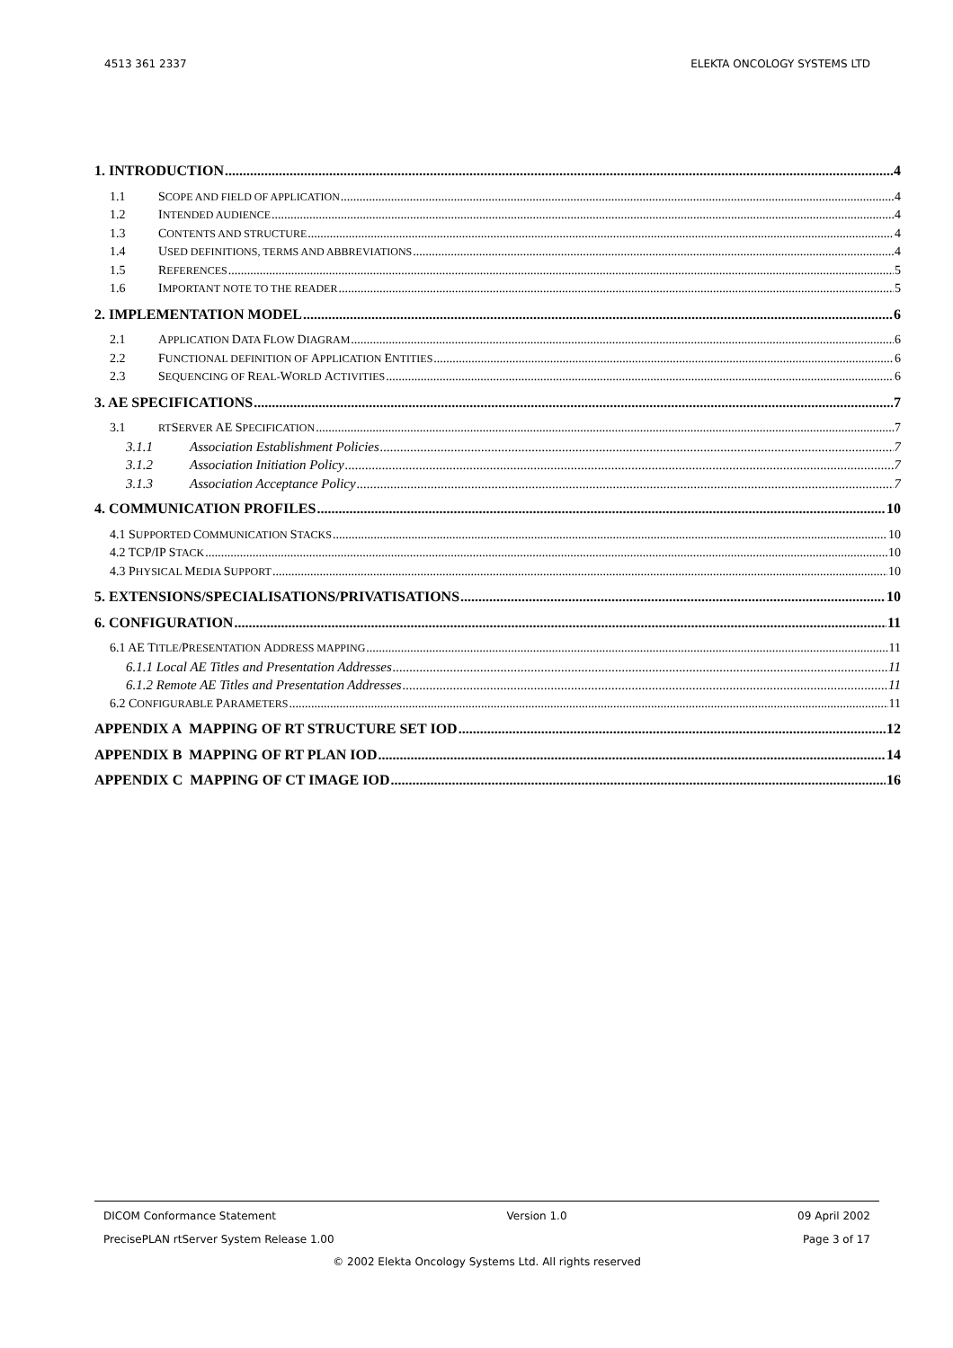4513 361 2337 ELEKTA ONCOLOGY SYSTEMS LTD
1. INTRODUCTION 4
1.1 SCOPE AND FIELD OF APPLICATION 4
1.2 INTENDED AUDIENCE 4
1.3 CONTENTS AND STRUCTURE 4
1.4 USED DEFINITIONS, TERMS AND ABBREVIATIONS 4
1.5 REFERENCES 5
1.6 IMPORTANT NOTE TO THE READER 5
2. IMPLEMENTATION MODEL 6
2.1 APPLICATION DATA FLOW DIAGRAM 6
2.2 FUNCTIONAL DEFINITION OF APPLICATION ENTITIES 6
2.3 SEQUENCING OF REAL-WORLD ACTIVITIES 6
3. AE SPECIFICATIONS 7
3.1 RTSERVER AE SPECIFICATION 7
3.1.1 Association Establishment Policies 7
3.1.2 Association Initiation Policy 7
3.1.3 Association Acceptance Policy 7
4. COMMUNICATION PROFILES 10
4.1 SUPPORTED COMMUNICATION STACKS 10
4.2 TCP/IP STACK 10
4.3 PHYSICAL MEDIA SUPPORT 10
5. EXTENSIONS/SPECIALISATIONS/PRIVATISATIONS 10
6. CONFIGURATION 11
6.1 AE TITLE/PRESENTATION ADDRESS MAPPING 11
6.1.1 Local AE Titles and Presentation Addresses 11
6.1.2 Remote AE Titles and Presentation Addresses 11
6.2 CONFIGURABLE PARAMETERS 11
APPENDIX A MAPPING OF RT STRUCTURE SET IOD 12
APPENDIX B MAPPING OF RT PLAN IOD 14
APPENDIX C MAPPING OF CT IMAGE IOD 16
DICOM Conformance Statement Version 1.0 09 April 2002
PrecisePLAN rtServer System Release 1.00 Page 3 of 17
© 2002 Elekta Oncology Systems Ltd. All rights reserved